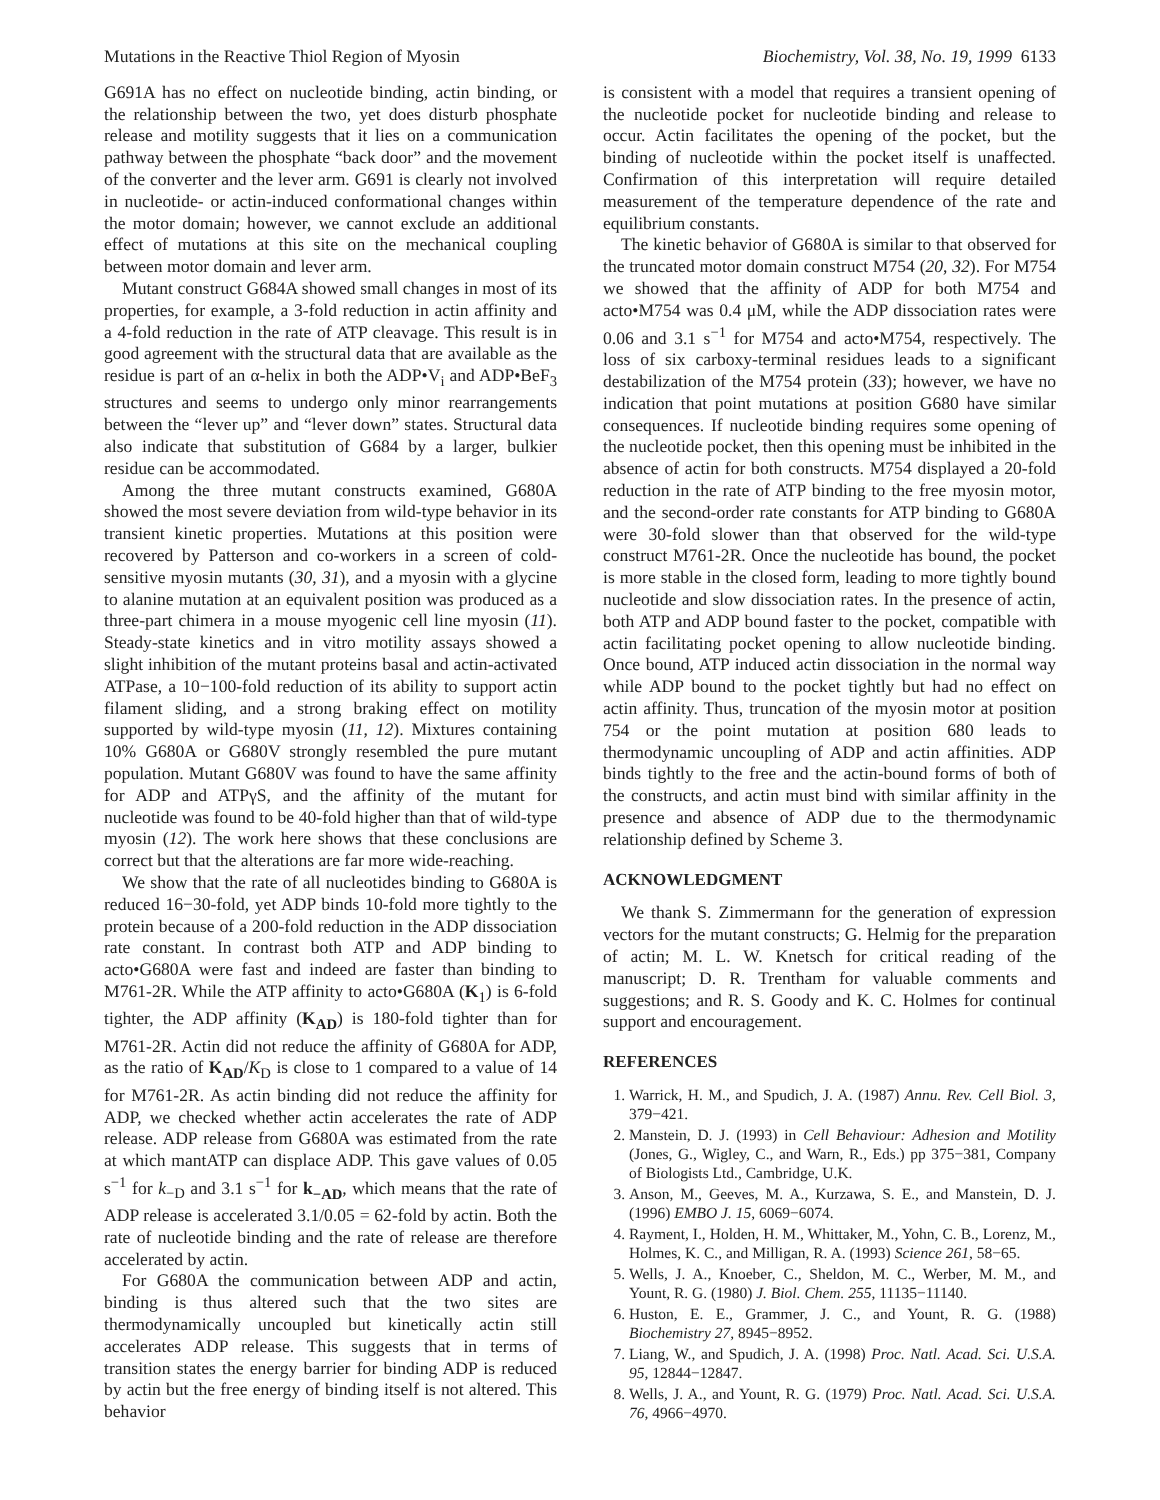Mutations in the Reactive Thiol Region of Myosin Biochemistry, Vol. 38, No. 19, 1999 6133
G691A has no effect on nucleotide binding, actin binding, or the relationship between the two, yet does disturb phosphate release and motility suggests that it lies on a communication pathway between the phosphate “back door” and the movement of the converter and the lever arm. G691 is clearly not involved in nucleotide- or actin-induced conformational changes within the motor domain; however, we cannot exclude an additional effect of mutations at this site on the mechanical coupling between motor domain and lever arm.
Mutant construct G684A showed small changes in most of its properties, for example, a 3-fold reduction in actin affinity and a 4-fold reduction in the rate of ATP cleavage. This result is in good agreement with the structural data that are available as the residue is part of an α-helix in both the ADP•V<sub>i</sub> and ADP•BeF<sub>3</sub> structures and seems to undergo only minor rearrangements between the “lever up” and “lever down” states. Structural data also indicate that substitution of G684 by a larger, bulkier residue can be accommodated.
Among the three mutant constructs examined, G680A showed the most severe deviation from wild-type behavior in its transient kinetic properties. Mutations at this position were recovered by Patterson and co-workers in a screen of cold-sensitive myosin mutants (30, 31), and a myosin with a glycine to alanine mutation at an equivalent position was produced as a three-part chimera in a mouse myogenic cell line myosin (11). Steady-state kinetics and in vitro motility assays showed a slight inhibition of the mutant proteins basal and actin-activated ATPase, a 10−100-fold reduction of its ability to support actin filament sliding, and a strong braking effect on motility supported by wild-type myosin (11, 12). Mixtures containing 10% G680A or G680V strongly resembled the pure mutant population. Mutant G680V was found to have the same affinity for ADP and ATPγS, and the affinity of the mutant for nucleotide was found to be 40-fold higher than that of wild-type myosin (12). The work here shows that these conclusions are correct but that the alterations are far more wide-reaching.
We show that the rate of all nucleotides binding to G680A is reduced 16−30-fold, yet ADP binds 10-fold more tightly to the protein because of a 200-fold reduction in the ADP dissociation rate constant. In contrast both ATP and ADP binding to acto•G680A were fast and indeed are faster than binding to M761-2R. While the ATP affinity to acto•G680A (K<sub>1</sub>) is 6-fold tighter, the ADP affinity (K<sub>AD</sub>) is 180-fold tighter than for M761-2R. Actin did not reduce the affinity of G680A for ADP, as the ratio of K<sub>AD</sub>/K<sub>D</sub> is close to 1 compared to a value of 14 for M761-2R. As actin binding did not reduce the affinity for ADP, we checked whether actin accelerates the rate of ADP release. ADP release from G680A was estimated from the rate at which mantATP can displace ADP. This gave values of 0.05 s<sup>−1</sup> for k<sub>−D</sub> and 3.1 s<sup>−1</sup> for k<sub>−AD</sub>, which means that the rate of ADP release is accelerated 3.1/0.05 = 62-fold by actin. Both the rate of nucleotide binding and the rate of release are therefore accelerated by actin.
For G680A the communication between ADP and actin, binding is thus altered such that the two sites are thermodynamically uncoupled but kinetically actin still accelerates ADP release. This suggests that in terms of transition states the energy barrier for binding ADP is reduced by actin but the free energy of binding itself is not altered. This behavior
is consistent with a model that requires a transient opening of the nucleotide pocket for nucleotide binding and release to occur. Actin facilitates the opening of the pocket, but the binding of nucleotide within the pocket itself is unaffected. Confirmation of this interpretation will require detailed measurement of the temperature dependence of the rate and equilibrium constants.
The kinetic behavior of G680A is similar to that observed for the truncated motor domain construct M754 (20, 32). For M754 we showed that the affinity of ADP for both M754 and acto•M754 was 0.4 μM, while the ADP dissociation rates were 0.06 and 3.1 s<sup>−1</sup> for M754 and acto•M754, respectively. The loss of six carboxy-terminal residues leads to a significant destabilization of the M754 protein (33); however, we have no indication that point mutations at position G680 have similar consequences. If nucleotide binding requires some opening of the nucleotide pocket, then this opening must be inhibited in the absence of actin for both constructs. M754 displayed a 20-fold reduction in the rate of ATP binding to the free myosin motor, and the second-order rate constants for ATP binding to G680A were 30-fold slower than that observed for the wild-type construct M761-2R. Once the nucleotide has bound, the pocket is more stable in the closed form, leading to more tightly bound nucleotide and slow dissociation rates. In the presence of actin, both ATP and ADP bound faster to the pocket, compatible with actin facilitating pocket opening to allow nucleotide binding. Once bound, ATP induced actin dissociation in the normal way while ADP bound to the pocket tightly but had no effect on actin affinity. Thus, truncation of the myosin motor at position 754 or the point mutation at position 680 leads to thermodynamic uncoupling of ADP and actin affinities. ADP binds tightly to the free and the actin-bound forms of both of the constructs, and actin must bind with similar affinity in the presence and absence of ADP due to the thermodynamic relationship defined by Scheme 3.
ACKNOWLEDGMENT
We thank S. Zimmermann for the generation of expression vectors for the mutant constructs; G. Helmig for the preparation of actin; M. L. W. Knetsch for critical reading of the manuscript; D. R. Trentham for valuable comments and suggestions; and R. S. Goody and K. C. Holmes for continual support and encouragement.
REFERENCES
1. Warrick, H. M., and Spudich, J. A. (1987) Annu. Rev. Cell Biol. 3, 379−421.
2. Manstein, D. J. (1993) in Cell Behaviour: Adhesion and Motility (Jones, G., Wigley, C., and Warn, R., Eds.) pp 375−381, Company of Biologists Ltd., Cambridge, U.K.
3. Anson, M., Geeves, M. A., Kurzawa, S. E., and Manstein, D. J. (1996) EMBO J. 15, 6069−6074.
4. Rayment, I., Holden, H. M., Whittaker, M., Yohn, C. B., Lorenz, M., Holmes, K. C., and Milligan, R. A. (1993) Science 261, 58−65.
5. Wells, J. A., Knoeber, C., Sheldon, M. C., Werber, M. M., and Yount, R. G. (1980) J. Biol. Chem. 255, 11135−11140.
6. Huston, E. E., Grammer, J. C., and Yount, R. G. (1988) Biochemistry 27, 8945−8952.
7. Liang, W., and Spudich, J. A. (1998) Proc. Natl. Acad. Sci. U.S.A. 95, 12844−12847.
8. Wells, J. A., and Yount, R. G. (1979) Proc. Natl. Acad. Sci. U.S.A. 76, 4966−4970.